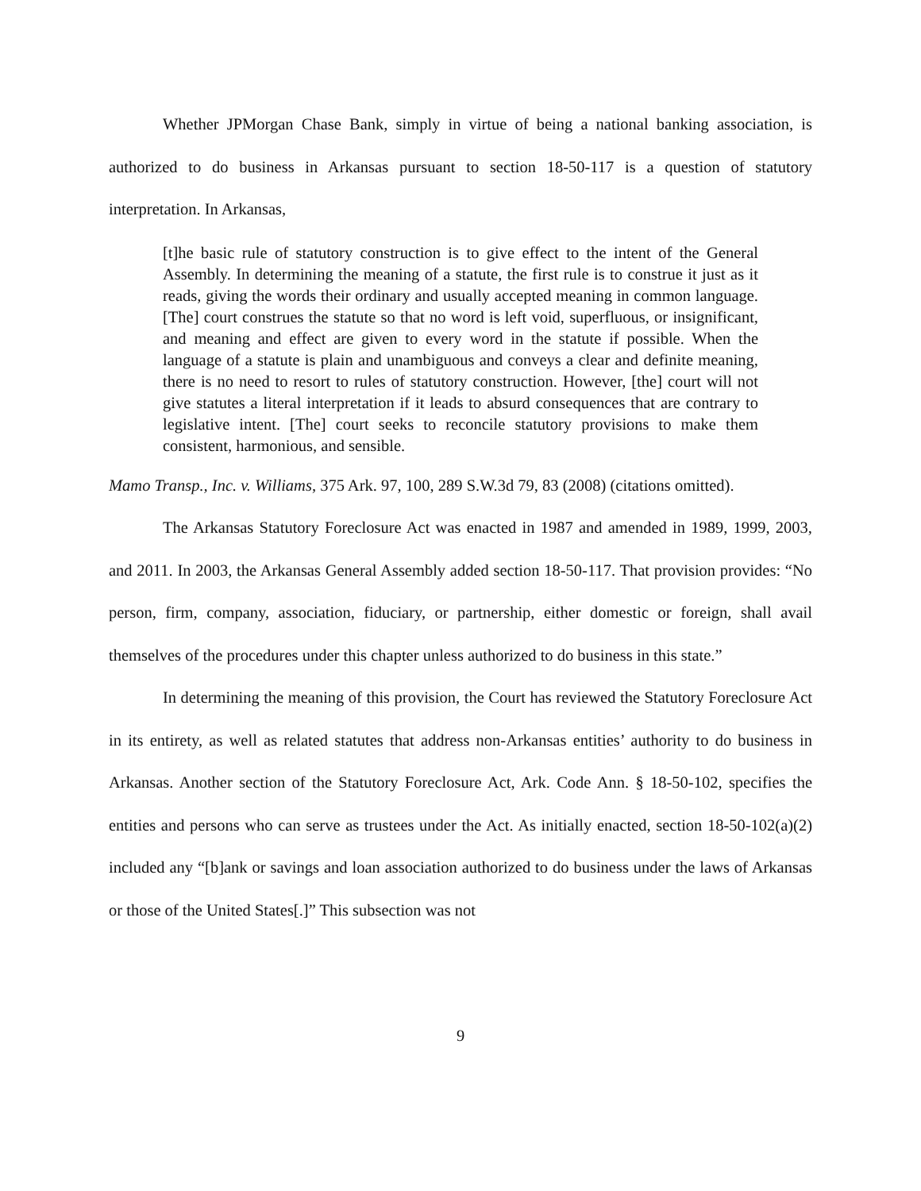Whether JPMorgan Chase Bank, simply in virtue of being a national banking association, is authorized to do business in Arkansas pursuant to section 18-50-117 is a question of statutory interpretation. In Arkansas,
[t]he basic rule of statutory construction is to give effect to the intent of the General Assembly. In determining the meaning of a statute, the first rule is to construe it just as it reads, giving the words their ordinary and usually accepted meaning in common language. [The] court construes the statute so that no word is left void, superfluous, or insignificant, and meaning and effect are given to every word in the statute if possible. When the language of a statute is plain and unambiguous and conveys a clear and definite meaning, there is no need to resort to rules of statutory construction. However, [the] court will not give statutes a literal interpretation if it leads to absurd consequences that are contrary to legislative intent. [The] court seeks to reconcile statutory provisions to make them consistent, harmonious, and sensible.
Mamo Transp., Inc. v. Williams, 375 Ark. 97, 100, 289 S.W.3d 79, 83 (2008) (citations omitted).
The Arkansas Statutory Foreclosure Act was enacted in 1987 and amended in 1989, 1999, 2003, and 2011. In 2003, the Arkansas General Assembly added section 18-50-117. That provision provides: “No person, firm, company, association, fiduciary, or partnership, either domestic or foreign, shall avail themselves of the procedures under this chapter unless authorized to do business in this state.”
In determining the meaning of this provision, the Court has reviewed the Statutory Foreclosure Act in its entirety, as well as related statutes that address non-Arkansas entities’ authority to do business in Arkansas. Another section of the Statutory Foreclosure Act, Ark. Code Ann. § 18-50-102, specifies the entities and persons who can serve as trustees under the Act. As initially enacted, section 18-50-102(a)(2) included any “[b]ank or savings and loan association authorized to do business under the laws of Arkansas or those of the United States[.]” This subsection was not
9